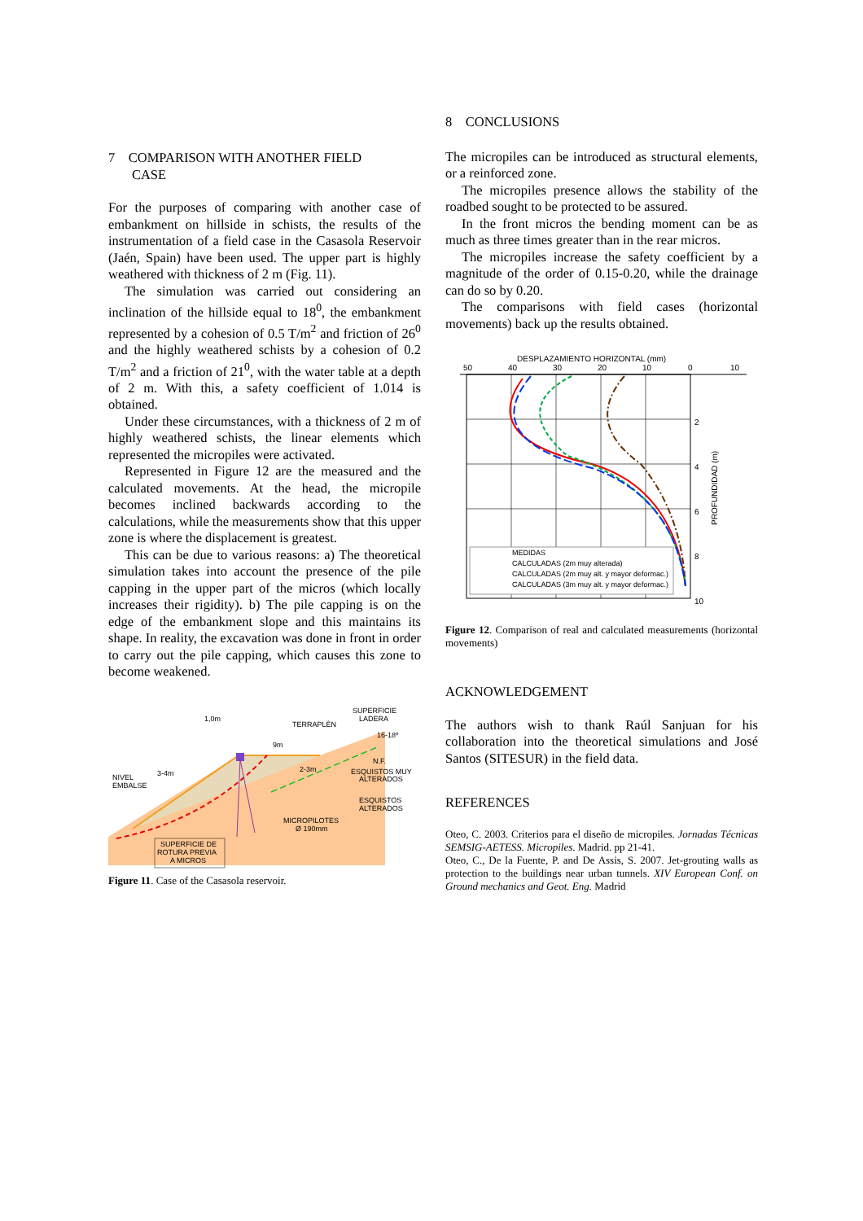7 COMPARISON WITH ANOTHER FIELD
CASE
For the purposes of comparing with another case of embankment on hillside in schists, the results of the instrumentation of a field case in the Casasola Reservoir (Jaén, Spain) have been used. The upper part is highly weathered with thickness of 2 m (Fig. 11).
The simulation was carried out considering an inclination of the hillside equal to 18<sup>0</sup>, the embankment represented by a cohesion of 0.5 T/m<sup>2</sup> and friction of 26<sup>0</sup> and the highly weathered schists by a cohesion of 0.2 T/m<sup>2</sup> and a friction of 21<sup>0</sup>, with the water table at a depth of 2 m. With this, a safety coefficient of 1.014 is obtained.
Under these circumstances, with a thickness of 2 m of highly weathered schists, the linear elements which represented the micropiles were activated.
Represented in Figure 12 are the measured and the calculated movements. At the head, the micropile becomes inclined backwards according to the calculations, while the measurements show that this upper zone is where the displacement is greatest.
This can be due to various reasons: a) The theoretical simulation takes into account the presence of the pile capping in the upper part of the micros (which locally increases their rigidity). b) The pile capping is on the edge of the embankment slope and this maintains its shape. In reality, the excavation was done in front in order to carry out the pile capping, which causes this zone to become weakened.
1,0m
TERRAPLÉN
SUPERFICIE
LADERA
16-18º
9m
3-4m
NIVEL
EMBALSE
2-3m
N.F.
ESQUISTOS MUY
ALTERADOS
ESQUISTOS
ALTERADOS
MICROPILOTES
Ø 190mm
SUPERFICIE DE
ROTURA PREVIA
A MICROS
Figure 11. Case of the Casasola reservoir.
8 CONCLUSIONS
The micropiles can be introduced as structural elements, or a reinforced zone.
The micropiles presence allows the stability of the roadbed sought to be protected to be assured.
In the front micros the bending moment can be as much as three times greater than in the rear micros.
The micropiles increase the safety coefficient by a magnitude of the order of 0.15-0.20, while the drainage can do so by 0.20.
The comparisons with field cases (horizontal movements) back up the results obtained.
DESPLAZAMIENTO HORIZONTAL (mm)
50
40
30
20
10
0
10
2
4
6
8
10
PROFUNDIDAD (m)
MEDIDAS
CALCULADAS (2m muy alterada)
CALCULADAS (2m muy alt. y mayor deformac.)
CALCULADAS (3m muy alt. y mayor deformac.)
Figure 12. Comparison of real and calculated measurements (horizontal movements)
ACKNOWLEDGEMENT
The authors wish to thank Raúl Sanjuan for his collaboration into the theoretical simulations and José Santos (SITESUR) in the field data.
REFERENCES
Oteo, C. 2003. Criterios para el diseño de micropiles. Jornadas Técnicas SEMSIG-AETESS. Micropiles. Madrid. pp 21-41.
Oteo, C., De la Fuente, P. and De Assis, S. 2007. Jet-grouting walls as protection to the buildings near urban tunnels. XIV European Conf. on Ground mechanics and Geot. Eng. Madrid